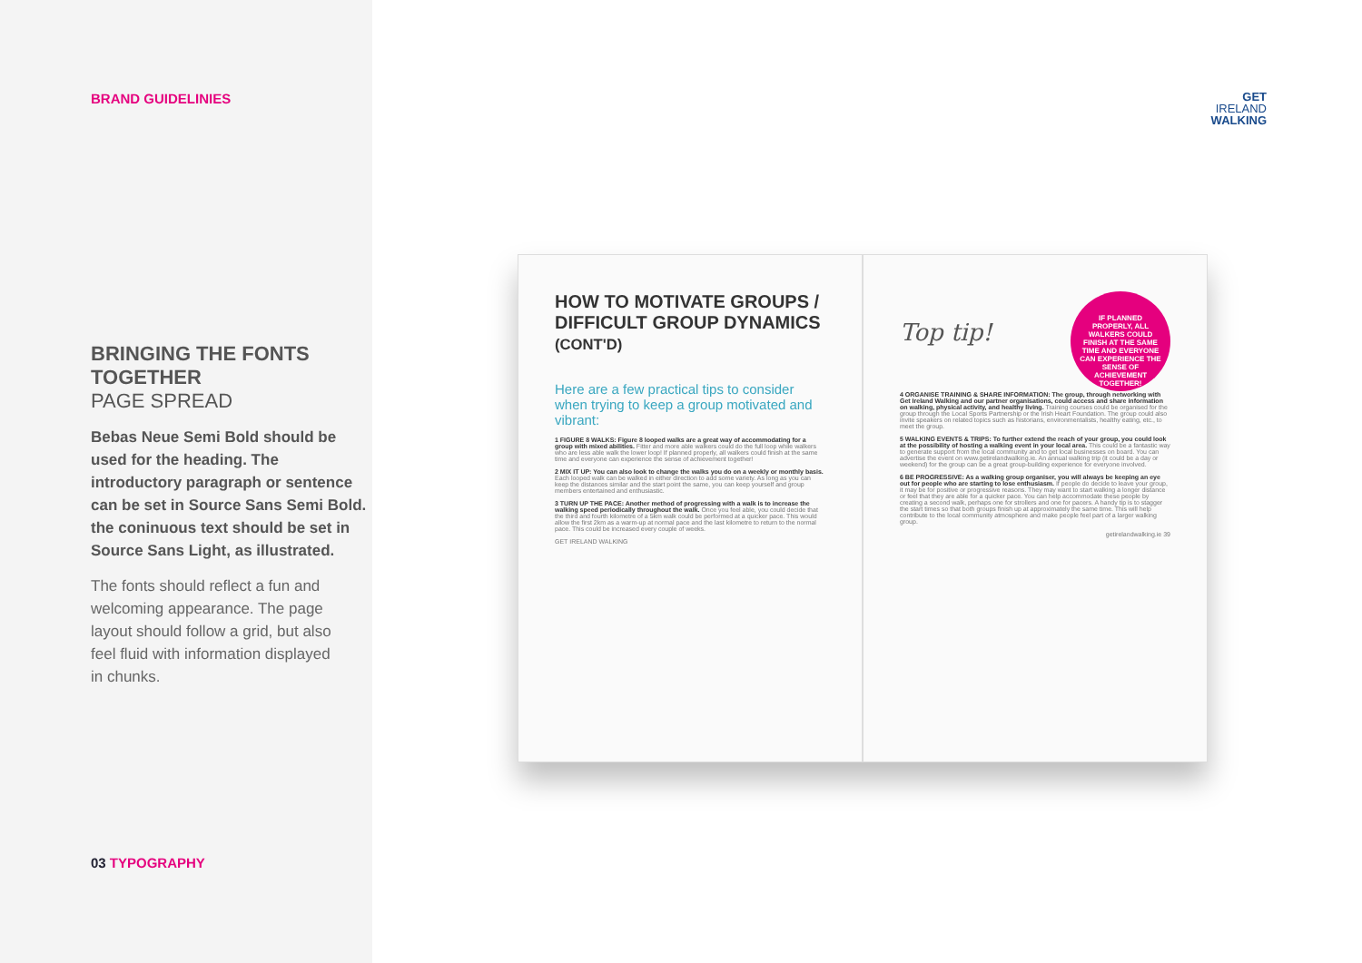BRAND GUIDELINIES
BRINGING THE FONTS TOGETHER
PAGE SPREAD
Bebas Neue Semi Bold should be used for the heading. The introductory paragraph or sentence can be set in Source Sans Semi Bold. the coninuous text should be set in Source Sans Light, as illustrated.
The fonts should reflect a fun and welcoming appearance. The page layout should follow a grid, but also feel fluid with information displayed in chunks.
03 TYPOGRAPHY
GET
IRELAND
WALKING
HOW TO MOTIVATE GROUPS / DIFFICULT GROUP DYNAMICS (CONT'D)
Here are a few practical tips to consider when trying to keep a group motivated and vibrant:
1 FIGURE 8 WALKS: Figure 8 looped walks are a great way of accommodating for a group with mixed abilities. Fitter and more able walkers could do the full loop while walkers who are less able walk the lower loop! If planned properly, all walkers could finish at the same time and everyone can experience the sense of achievement together!
2 MIX IT UP: You can also look to change the walks you do on a weekly or monthly basis. Each looped walk can be walked in either direction to add some variety. As long as you can keep the distances similar and the start point the same, you can keep yourself and group members entertained and enthusiastic.
3 TURN UP THE PACE: Another method of progressing with a walk is to increase the walking speed periodically throughout the walk. Once you feel able, you could decide that the third and fourth kilometre of a 5km walk could be performed at a quicker pace. This would allow the first 2km as a warm-up at normal pace and the last kilometre to return to the normal pace. This could be increased every couple of weeks.
GET IRELAND WALKING
IF PLANNED PROPERLY, ALL WALKERS COULD FINISH AT THE SAME TIME AND EVERYONE CAN EXPERIENCE THE SENSE OF ACHIEVEMENT TOGETHER!
Top tip!
4 ORGANISE TRAINING & SHARE INFORMATION: The group, through networking with Get Ireland Walking and our partner organisations, could access and share information on walking, physical activity, and healthy living. Training courses could be organised for the group through the Local Sports Partnership or the Irish Heart Foundation. The group could also invite speakers on related topics such as historians, environmentalists, healthy eating, etc., to meet the group.
5 WALKING EVENTS & TRIPS: To further extend the reach of your group, you could look at the possibility of hosting a walking event in your local area. This could be a fantastic way to generate support from the local community and to get local businesses on board. You can advertise the event on www.getirelandwalking.ie. An annual walking trip (it could be a day or weekend) for the group can be a great group-building experience for everyone involved.
6 BE PROGRESSIVE: As a walking group organiser, you will always be keeping an eye out for people who are starting to lose enthusiasm. If people do decide to leave your group, it may be for positive or progressive reasons. They may want to start walking a longer distance or feel that they are able for a quicker pace. You can help accommodate these people by creating a second walk, perhaps one for strollers and one for pacers. A handy tip is to stagger the start times so that both groups finish up at approximately the same time. This will help contribute to the local community atmosphere and make people feel part of a larger walking group.
getirelandwalking.ie 39